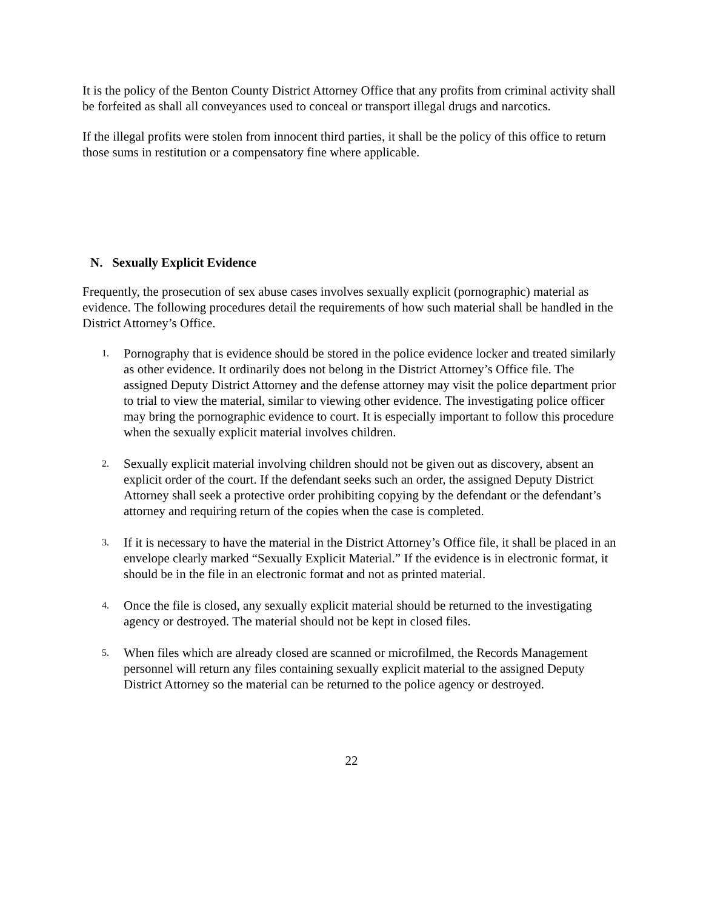It is the policy of the Benton County District Attorney Office that any profits from criminal activity shall be forfeited as shall all conveyances used to conceal or transport illegal drugs and narcotics.
If the illegal profits were stolen from innocent third parties, it shall be the policy of this office to return those sums in restitution or a compensatory fine where applicable.
N. Sexually Explicit Evidence
Frequently, the prosecution of sex abuse cases involves sexually explicit (pornographic) material as evidence. The following procedures detail the requirements of how such material shall be handled in the District Attorney’s Office.
1. Pornography that is evidence should be stored in the police evidence locker and treated similarly as other evidence. It ordinarily does not belong in the District Attorney’s Office file. The assigned Deputy District Attorney and the defense attorney may visit the police department prior to trial to view the material, similar to viewing other evidence. The investigating police officer may bring the pornographic evidence to court. It is especially important to follow this procedure when the sexually explicit material involves children.
2. Sexually explicit material involving children should not be given out as discovery, absent an explicit order of the court. If the defendant seeks such an order, the assigned Deputy District Attorney shall seek a protective order prohibiting copying by the defendant or the defendant’s attorney and requiring return of the copies when the case is completed.
3. If it is necessary to have the material in the District Attorney’s Office file, it shall be placed in an envelope clearly marked “Sexually Explicit Material.” If the evidence is in electronic format, it should be in the file in an electronic format and not as printed material.
4. Once the file is closed, any sexually explicit material should be returned to the investigating agency or destroyed. The material should not be kept in closed files.
5. When files which are already closed are scanned or microfilmed, the Records Management personnel will return any files containing sexually explicit material to the assigned Deputy District Attorney so the material can be returned to the police agency or destroyed.
22